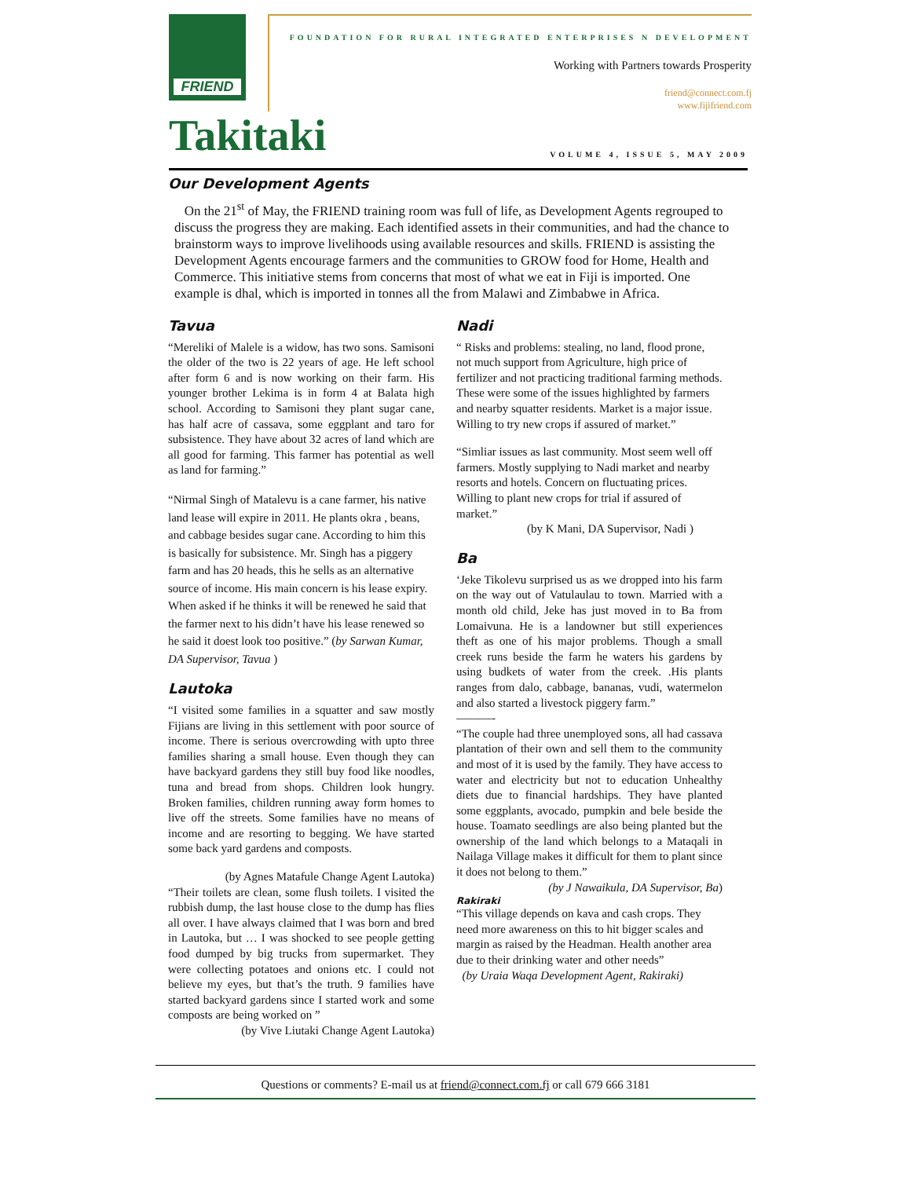FRIEND
FOUNDATION FOR RURAL INTEGRATED ENTERPRISES N DEVELOPMENT
Working with Partners towards Prosperity
friend@connect.com.fj
www.fijifriend.com
Takitaki
VOLUME 4, ISSUE 5, MAY 2009
Our Development Agents
On the 21<sup>st</sup> of May, the FRIEND training room was full of life, as Development Agents regrouped to discuss the progress they are making. Each identified assets in their communities, and had the chance to brainstorm ways to improve livelihoods using available resources and skills. FRIEND is assisting the Development Agents encourage farmers and the communities to GROW food for Home, Health and Commerce. This initiative stems from concerns that most of what we eat in Fiji is imported. One example is dhal, which is imported in tonnes all the from Malawi and Zimbabwe in Africa.
Tavua
“Mereliki of Malele is a widow, has two sons. Samisoni the older of the two is 22 years of age. He left school after form 6 and is now working on their farm. His younger brother Lekima is in form 4 at Balata high school. According to Samisoni they plant sugar cane, has half acre of cassava, some eggplant and taro for subsistence. They have about 32 acres of land which are all good for farming. This farmer has potential as well as land for farming.”
“Nirmal Singh of Matalevu is a cane farmer, his native land lease will expire in 2011. He plants okra , beans, and cabbage besides sugar cane. According to him this is basically for subsistence. Mr. Singh has a piggery farm and has 20 heads, this he sells as an alternative source of income. His main concern is his lease expiry. When asked if he thinks it will be renewed he said that the farmer next to his didn’t have his lease renewed so he said it doest look too positive.” (by Sarwan Kumar, DA Supervisor, Tavua )
Lautoka
“I visited some families in a squatter and saw mostly Fijians are living in this settlement with poor source of income. There is serious overcrowding with upto three families sharing a small house. Even though they can have backyard gardens they still buy food like noodles, tuna and bread from shops. Children look hungry. Broken families, children running away form homes to live off the streets. Some families have no means of income and are resorting to begging. We have started some back yard gardens and composts.
(by Agnes Matafule Change Agent Lautoka)
“Their toilets are clean, some flush toilets. I visited the rubbish dump, the last house close to the dump has flies all over. I have always claimed that I was born and bred in Lautoka, but … I was shocked to see people getting food dumped by big trucks from supermarket. They were collecting potatoes and onions etc. I could not believe my eyes, but that’s the truth. 9 families have started backyard gardens since I started work and some composts are being worked on ”
(by Vive Liutaki Change Agent Lautoka)
Nadi
“ Risks and problems: stealing, no land, flood prone, not much support from Agriculture, high price of fertilizer and not practicing traditional farming methods. These were some of the issues highlighted by farmers and nearby squatter residents. Market is a major issue. Willing to try new crops if assured of market.”
“Simliar issues as last community. Most seem well off farmers. Mostly supplying to Nadi market and nearby resorts and hotels. Concern on fluctuating prices. Willing to plant new crops for trial if assured of market.”
(by K Mani, DA Supervisor, Nadi )
Ba
‘Jeke Tikolevu surprised us as we dropped into his farm on the way out of Vatulaulau to town. Married with a month old child, Jeke has just moved in to Ba from Lomaivuna. He is a landowner but still experiences theft as one of his major problems. Though a small creek runs beside the farm he waters his gardens by using budkets of water from the creek. .His plants ranges from dalo, cabbage, bananas, vudi, watermelon and also started a livestock piggery farm.”
———-
“The couple had three unemployed sons, all had cassava plantation of their own and sell them to the community and most of it is used by the family. They have access to water and electricity but not to education Unhealthy diets due to financial hardships. They have planted some eggplants, avocado, pumpkin and bele beside the house. Toamato seedlings are also being planted but the ownership of the land which belongs to a Mataqali in Nailaga Village makes it difficult for them to plant since it does not belong to them.”
(by J Nawaikula, DA Supervisor, Ba)
Rakiraki
“This village depends on kava and cash crops. They need more awareness on this to hit bigger scales and margin as raised by the Headman. Health another area due to their drinking water and other needs”
(by Uraia Waqa Development Agent, Rakiraki)
Questions or comments? E-mail us at friend@connect.com.fj or call 679 666 3181